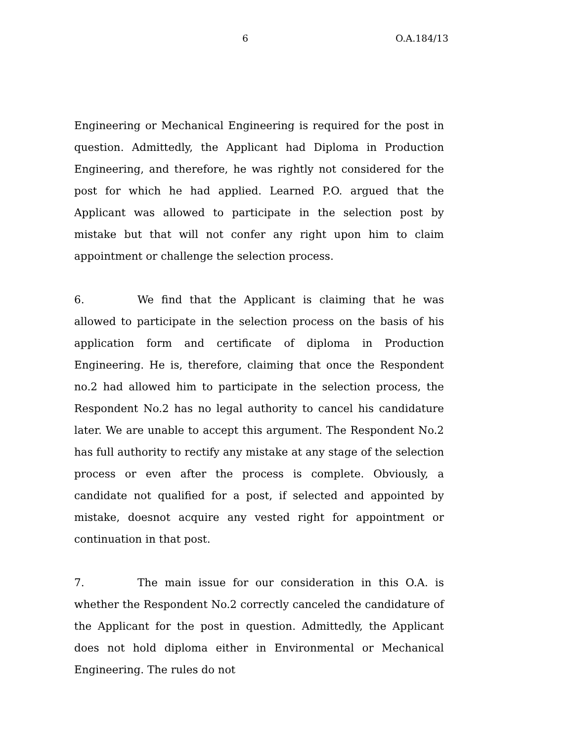6 O.A.184/13
Engineering or Mechanical Engineering is required for the post in question. Admittedly, the Applicant had Diploma in Production Engineering, and therefore, he was rightly not considered for the post for which he had applied. Learned P.O. argued that the Applicant was allowed to participate in the selection post by mistake but that will not confer any right upon him to claim appointment or challenge the selection process.
6. We find that the Applicant is claiming that he was allowed to participate in the selection process on the basis of his application form and certificate of diploma in Production Engineering. He is, therefore, claiming that once the Respondent no.2 had allowed him to participate in the selection process, the Respondent No.2 has no legal authority to cancel his candidature later. We are unable to accept this argument. The Respondent No.2 has full authority to rectify any mistake at any stage of the selection process or even after the process is complete. Obviously, a candidate not qualified for a post, if selected and appointed by mistake, doesnot acquire any vested right for appointment or continuation in that post.
7. The main issue for our consideration in this O.A. is whether the Respondent No.2 correctly canceled the candidature of the Applicant for the post in question. Admittedly, the Applicant does not hold diploma either in Environmental or Mechanical Engineering. The rules do not